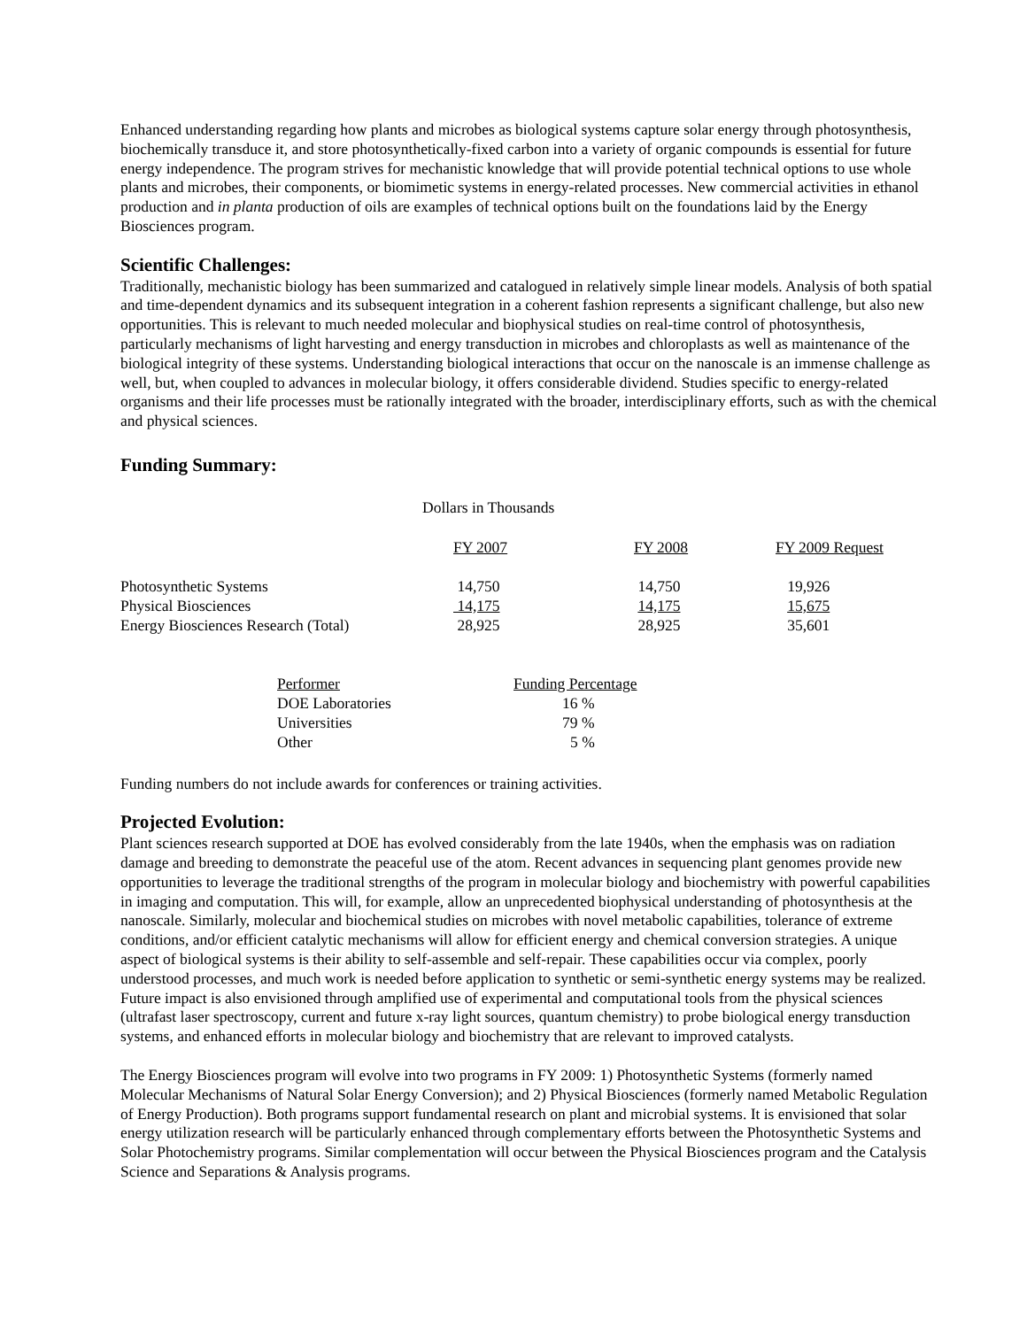Enhanced understanding regarding how plants and microbes as biological systems capture solar energy through photosynthesis, biochemically transduce it, and store photosynthetically-fixed carbon into a variety of organic compounds is essential for future energy independence. The program strives for mechanistic knowledge that will provide potential technical options to use whole plants and microbes, their components, or biomimetic systems in energy-related processes. New commercial activities in ethanol production and in planta production of oils are examples of technical options built on the foundations laid by the Energy Biosciences program.
Scientific Challenges:
Traditionally, mechanistic biology has been summarized and catalogued in relatively simple linear models. Analysis of both spatial and time-dependent dynamics and its subsequent integration in a coherent fashion represents a significant challenge, but also new opportunities. This is relevant to much needed molecular and biophysical studies on real-time control of photosynthesis, particularly mechanisms of light harvesting and energy transduction in microbes and chloroplasts as well as maintenance of the biological integrity of these systems. Understanding biological interactions that occur on the nanoscale is an immense challenge as well, but, when coupled to advances in molecular biology, it offers considerable dividend. Studies specific to energy-related organisms and their life processes must be rationally integrated with the broader, interdisciplinary efforts, such as with the chemical and physical sciences.
Funding Summary:
Dollars in Thousands
| | FY 2007 | FY 2008 | FY 2009 Request |
| Photosynthetic Systems | 14,750 | 14,750 | 19,926 |
| Physical Biosciences | 14,175 | 14,175 | 15,675 |
| Energy Biosciences Research (Total) | 28,925 | 28,925 | 35,601 |
| Performer | Funding Percentage |
| DOE Laboratories | 16 % |
| Universities | 79 % |
| Other | 5 % |
Funding numbers do not include awards for conferences or training activities.
Projected Evolution:
Plant sciences research supported at DOE has evolved considerably from the late 1940s, when the emphasis was on radiation damage and breeding to demonstrate the peaceful use of the atom. Recent advances in sequencing plant genomes provide new opportunities to leverage the traditional strengths of the program in molecular biology and biochemistry with powerful capabilities in imaging and computation. This will, for example, allow an unprecedented biophysical understanding of photosynthesis at the nanoscale. Similarly, molecular and biochemical studies on microbes with novel metabolic capabilities, tolerance of extreme conditions, and/or efficient catalytic mechanisms will allow for efficient energy and chemical conversion strategies. A unique aspect of biological systems is their ability to self-assemble and self-repair. These capabilities occur via complex, poorly understood processes, and much work is needed before application to synthetic or semi-synthetic energy systems may be realized. Future impact is also envisioned through amplified use of experimental and computational tools from the physical sciences (ultrafast laser spectroscopy, current and future x-ray light sources, quantum chemistry) to probe biological energy transduction systems, and enhanced efforts in molecular biology and biochemistry that are relevant to improved catalysts.
The Energy Biosciences program will evolve into two programs in FY 2009: 1) Photosynthetic Systems (formerly named Molecular Mechanisms of Natural Solar Energy Conversion); and 2) Physical Biosciences (formerly named Metabolic Regulation of Energy Production). Both programs support fundamental research on plant and microbial systems. It is envisioned that solar energy utilization research will be particularly enhanced through complementary efforts between the Photosynthetic Systems and Solar Photochemistry programs. Similar complementation will occur between the Physical Biosciences program and the Catalysis Science and Separations & Analysis programs.